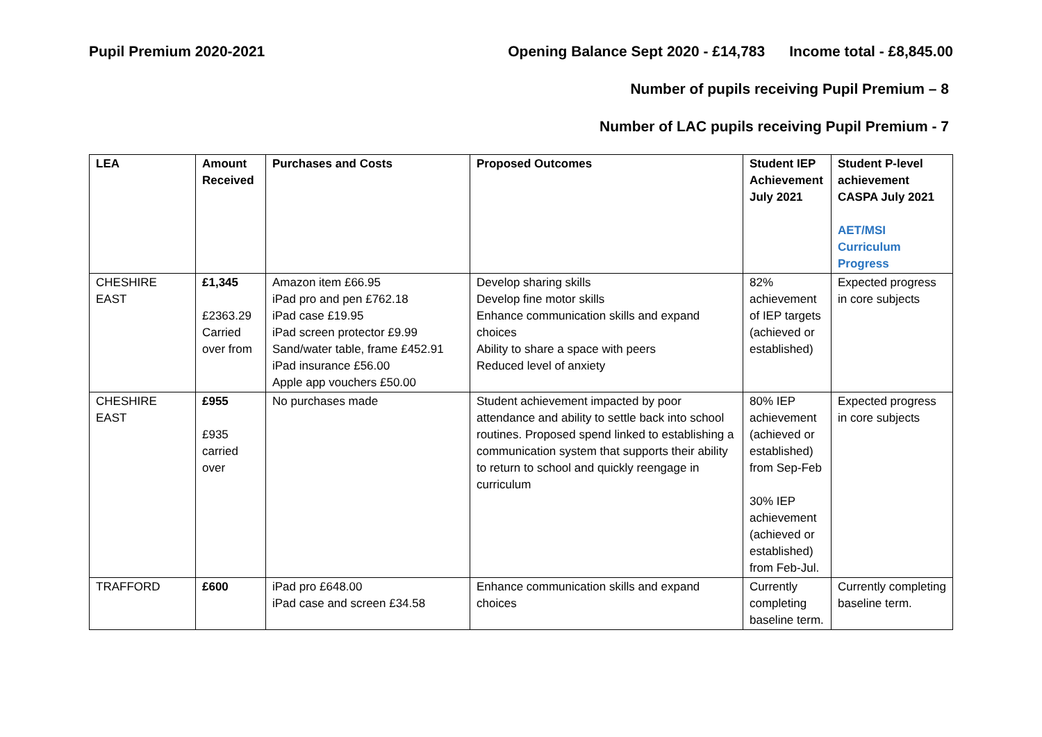Pupil Premium 2020-2021 Opening Balance Sept 2020 - £14,783 Income total - £8,845.00
Number of pupils receiving Pupil Premium – 8
Number of LAC pupils receiving Pupil Premium - 7
| LEA | Amount Received | Purchases and Costs | Proposed Outcomes | Student IEP Achievement July 2021 | Student P-level achievement CASPA July 2021 AET/MSI Curriculum Progress |
| --- | --- | --- | --- | --- | --- |
| CHESHIRE EAST | £1,345 £2363.29 Carried over from | Amazon item £66.95 iPad pro and pen £762.18 iPad case £19.95 iPad screen protector £9.99 Sand/water table, frame £452.91 iPad insurance £56.00 Apple app vouchers £50.00 | Develop sharing skills Develop fine motor skills Enhance communication skills and expand choices Ability to share a space with peers Reduced level of anxiety | 82% achievement of IEP targets (achieved or established) | Expected progress in core subjects |
| CHESHIRE EAST | £955 £935 carried over | No purchases made | Student achievement impacted by poor attendance and ability to settle back into school routines. Proposed spend linked to establishing a communication system that supports their ability to return to school and quickly reengage in curriculum | 80% IEP achievement (achieved or established) from Sep-Feb 30% IEP achievement (achieved or established) from Feb-Jul. | Expected progress in core subjects |
| TRAFFORD | £600 | iPad pro £648.00 iPad case and screen £34.58 | Enhance communication skills and expand choices | Currently completing baseline term. | Currently completing baseline term. |